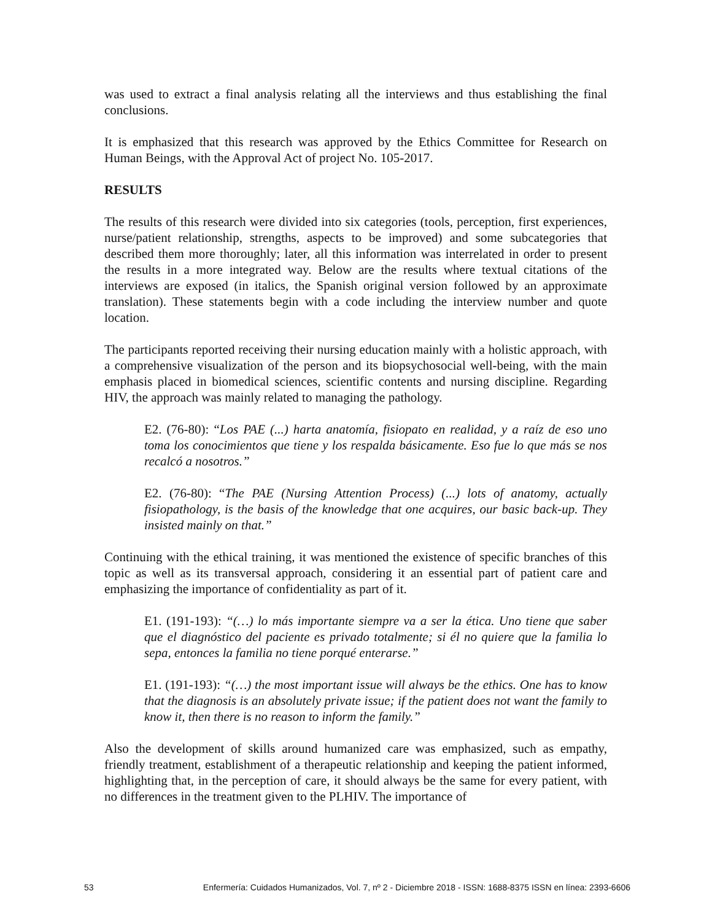was used to extract a final analysis relating all the interviews and thus establishing the final conclusions.
It is emphasized that this research was approved by the Ethics Committee for Research on Human Beings, with the Approval Act of project No. 105-2017.
RESULTS
The results of this research were divided into six categories (tools, perception, first experiences, nurse/patient relationship, strengths, aspects to be improved) and some subcategories that described them more thoroughly; later, all this information was interrelated in order to present the results in a more integrated way. Below are the results where textual citations of the interviews are exposed (in italics, the Spanish original version followed by an approximate translation). These statements begin with a code including the interview number and quote location.
The participants reported receiving their nursing education mainly with a holistic approach, with a comprehensive visualization of the person and its biopsychosocial well-being, with the main emphasis placed in biomedical sciences, scientific contents and nursing discipline. Regarding HIV, the approach was mainly related to managing the pathology.
E2. (76-80): “Los PAE (...) harta anatomía, fisiopato en realidad, y a raíz de eso uno toma los conocimientos que tiene y los respalda básicamente. Eso fue lo que más se nos recalcó a nosotros.”
E2. (76-80): “The PAE (Nursing Attention Process) (...) lots of anatomy, actually fisiopathology, is the basis of the knowledge that one acquires, our basic back-up. They insisted mainly on that.”
Continuing with the ethical training, it was mentioned the existence of specific branches of this topic as well as its transversal approach, considering it an essential part of patient care and emphasizing the importance of confidentiality as part of it.
E1. (191-193): “(…) lo más importante siempre va a ser la ética. Uno tiene que saber que el diagnóstico del paciente es privado totalmente; si él no quiere que la familia lo sepa, entonces la familia no tiene porqué enterarse.”
E1. (191-193): “(…) the most important issue will always be the ethics. One has to know that the diagnosis is an absolutely private issue; if the patient does not want the family to know it, then there is no reason to inform the family.”
Also the development of skills around humanized care was emphasized, such as empathy, friendly treatment, establishment of a therapeutic relationship and keeping the patient informed, highlighting that, in the perception of care, it should always be the same for every patient, with no differences in the treatment given to the PLHIV. The importance of
53 Enfermería: Cuidados Humanizados, Vol. 7, nº 2 - Diciembre 2018 - ISSN: 1688-8375 ISSN en línea: 2393-6606